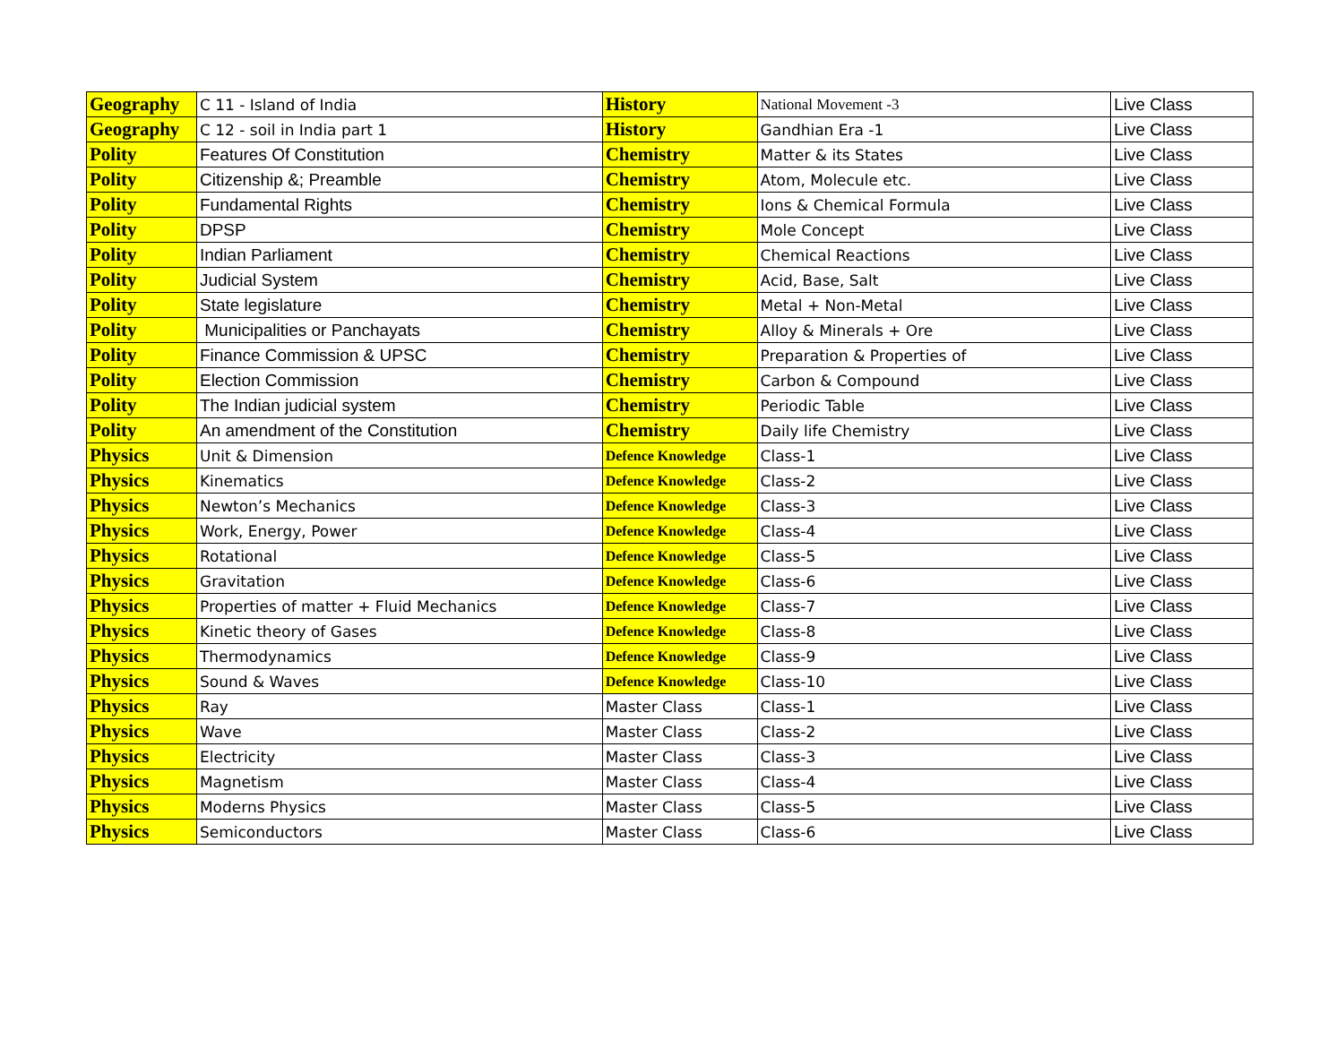| Geography | C 11 - Island of India | History | National Movement -3 | Live Class |
| Geography | C 12 - soil in India part 1 | History | Gandhian Era -1 | Live Class |
| Polity | Features Of Constitution | Chemistry | Matter & its States | Live Class |
| Polity | Citizenship &; Preamble | Chemistry | Atom, Molecule etc. | Live Class |
| Polity | Fundamental Rights | Chemistry | Ions & Chemical Formula | Live Class |
| Polity | DPSP | Chemistry | Mole Concept | Live Class |
| Polity | Indian Parliament | Chemistry | Chemical Reactions | Live Class |
| Polity | Judicial System | Chemistry | Acid, Base, Salt | Live Class |
| Polity | State legislature | Chemistry | Metal + Non-Metal | Live Class |
| Polity | Municipalities or Panchayats | Chemistry | Alloy & Minerals + Ore | Live Class |
| Polity | Finance Commission & UPSC | Chemistry | Preparation & Properties of | Live Class |
| Polity | Election Commission | Chemistry | Carbon & Compound | Live Class |
| Polity | The Indian judicial system | Chemistry | Periodic Table | Live Class |
| Polity | An amendment of the Constitution | Chemistry | Daily life Chemistry | Live Class |
| Physics | Unit & Dimension | Defence Knowledge | Class-1 | Live Class |
| Physics | Kinematics | Defence Knowledge | Class-2 | Live Class |
| Physics | Newton’s Mechanics | Defence Knowledge | Class-3 | Live Class |
| Physics | Work, Energy, Power | Defence Knowledge | Class-4 | Live Class |
| Physics | Rotational | Defence Knowledge | Class-5 | Live Class |
| Physics | Gravitation | Defence Knowledge | Class-6 | Live Class |
| Physics | Properties of matter + Fluid Mechanics | Defence Knowledge | Class-7 | Live Class |
| Physics | Kinetic theory of Gases | Defence Knowledge | Class-8 | Live Class |
| Physics | Thermodynamics | Defence Knowledge | Class-9 | Live Class |
| Physics | Sound & Waves | Defence Knowledge | Class-10 | Live Class |
| Physics | Ray | Master Class | Class-1 | Live Class |
| Physics | Wave | Master Class | Class-2 | Live Class |
| Physics | Electricity | Master Class | Class-3 | Live Class |
| Physics | Magnetism | Master Class | Class-4 | Live Class |
| Physics | Moderns Physics | Master Class | Class-5 | Live Class |
| Physics | Semiconductors | Master Class | Class-6 | Live Class |